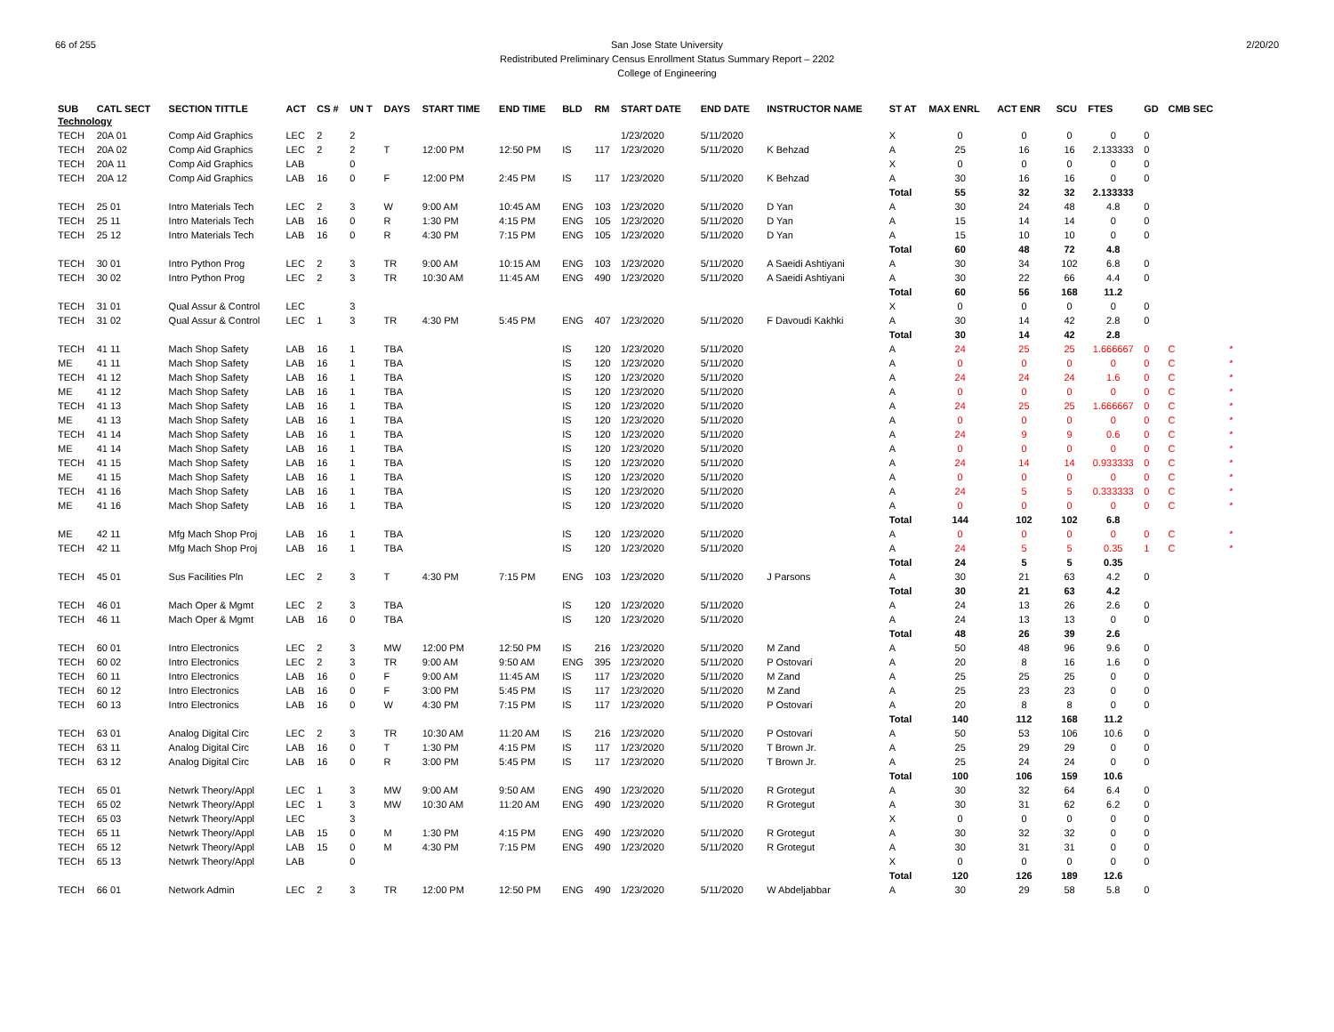66 of 255 2/20/20 San Jose State University
Redistributed Preliminary Census Enrollment Status Summary Report – 2202
College of Engineering
| SUB | CATL SECT | SECTION TITTLE | ACT | CS # | UN T | DAYS | START TIME | END TIME | BLD | RM | START DATE | END DATE | INSTRUCTOR NAME | ST AT | MAX ENRL | ACT ENR | SCU | FTES | GD | CMB SEC | |
| --- | --- | --- | --- | --- | --- | --- | --- | --- | --- | --- | --- | --- | --- | --- | --- | --- | --- | --- | --- | --- | --- |
| Technology | | | | | | | | | | | | | | | | | | | | | |
| TECH | 20A 01 | Comp Aid Graphics | LEC | 2 | 2 | | | | | | 1/23/2020 | 5/11/2020 | | X | 0 | 0 | 0 | 0 | 0 | | |
| TECH | 20A 02 | Comp Aid Graphics | LEC | 2 | 2 | T | 12:00 PM | 12:50 PM | IS | 117 | 1/23/2020 | 5/11/2020 | K Behzad | A | 25 | 16 | 16 | 2.133333 | 0 | | |
| TECH | 20A 11 | Comp Aid Graphics | LAB | | 0 | | | | | | | | | X | 0 | 0 | 0 | 0 | 0 | | |
| TECH | 20A 12 | Comp Aid Graphics | LAB | 16 | 0 | F | 12:00 PM | 2:45 PM | IS | 117 | 1/23/2020 | 5/11/2020 | K Behzad | A | 30 | 16 | 16 | 0 | 0 | | |
| | | | | | | | | | | | | | | Total | 55 | 32 | 32 | 2.133333 | | | |
| TECH | 25 01 | Intro Materials Tech | LEC | 2 | 3 | W | 9:00 AM | 10:45 AM | ENG | 103 | 1/23/2020 | 5/11/2020 | D Yan | A | 30 | 24 | 48 | 4.8 | 0 | | |
| TECH | 25 11 | Intro Materials Tech | LAB | 16 | 0 | R | 1:30 PM | 4:15 PM | ENG | 105 | 1/23/2020 | 5/11/2020 | D Yan | A | 15 | 14 | 14 | 0 | 0 | | |
| TECH | 25 12 | Intro Materials Tech | LAB | 16 | 0 | R | 4:30 PM | 7:15 PM | ENG | 105 | 1/23/2020 | 5/11/2020 | D Yan | A | 15 | 10 | 10 | 0 | 0 | | |
| | | | | | | | | | | | | | | Total | 60 | 48 | 72 | 4.8 | | | |
| TECH | 30 01 | Intro Python Prog | LEC | 2 | 3 | TR | 9:00 AM | 10:15 AM | ENG | 103 | 1/23/2020 | 5/11/2020 | A Saeidi Ashtiyani | A | 30 | 34 | 102 | 6.8 | 0 | | |
| TECH | 30 02 | Intro Python Prog | LEC | 2 | 3 | TR | 10:30 AM | 11:45 AM | ENG | 490 | 1/23/2020 | 5/11/2020 | A Saeidi Ashtiyani | A | 30 | 22 | 66 | 4.4 | 0 | | |
| | | | | | | | | | | | | | | Total | 60 | 56 | 168 | 11.2 | | | |
| TECH | 31 01 | Qual Assur & Control | LEC | | 3 | | | | | | | | | X | 0 | 0 | 0 | 0 | 0 | | |
| TECH | 31 02 | Qual Assur & Control | LEC | 1 | 3 | TR | 4:30 PM | 5:45 PM | ENG | 407 | 1/23/2020 | 5/11/2020 | F Davoudi Kakhki | A | 30 | 14 | 42 | 2.8 | 0 | | |
| | | | | | | | | | | | | | | Total | 30 | 14 | 42 | 2.8 | | | |
| TECH | 41 11 | Mach Shop Safety | LAB | 16 | 1 | TBA | | | IS | 120 | 1/23/2020 | 5/11/2020 | | A | 24 | 25 | 25 | 1.666667 | 0 | C | * |
| ME | 41 11 | Mach Shop Safety | LAB | 16 | 1 | TBA | | | IS | 120 | 1/23/2020 | 5/11/2020 | | A | 0 | 0 | 0 | 0 | 0 | C | * |
| TECH | 41 12 | Mach Shop Safety | LAB | 16 | 1 | TBA | | | IS | 120 | 1/23/2020 | 5/11/2020 | | A | 24 | 24 | 24 | 1.6 | 0 | C | * |
| ME | 41 12 | Mach Shop Safety | LAB | 16 | 1 | TBA | | | IS | 120 | 1/23/2020 | 5/11/2020 | | A | 0 | 0 | 0 | 0 | 0 | C | * |
| TECH | 41 13 | Mach Shop Safety | LAB | 16 | 1 | TBA | | | IS | 120 | 1/23/2020 | 5/11/2020 | | A | 24 | 25 | 25 | 1.666667 | 0 | C | * |
| ME | 41 13 | Mach Shop Safety | LAB | 16 | 1 | TBA | | | IS | 120 | 1/23/2020 | 5/11/2020 | | A | 0 | 0 | 0 | 0 | 0 | C | * |
| TECH | 41 14 | Mach Shop Safety | LAB | 16 | 1 | TBA | | | IS | 120 | 1/23/2020 | 5/11/2020 | | A | 24 | 9 | 9 | 0.6 | 0 | C | * |
| ME | 41 14 | Mach Shop Safety | LAB | 16 | 1 | TBA | | | IS | 120 | 1/23/2020 | 5/11/2020 | | A | 0 | 0 | 0 | 0 | 0 | C | * |
| TECH | 41 15 | Mach Shop Safety | LAB | 16 | 1 | TBA | | | IS | 120 | 1/23/2020 | 5/11/2020 | | A | 24 | 14 | 14 | 0.933333 | 0 | C | * |
| ME | 41 15 | Mach Shop Safety | LAB | 16 | 1 | TBA | | | IS | 120 | 1/23/2020 | 5/11/2020 | | A | 0 | 0 | 0 | 0 | 0 | C | * |
| TECH | 41 16 | Mach Shop Safety | LAB | 16 | 1 | TBA | | | IS | 120 | 1/23/2020 | 5/11/2020 | | A | 24 | 5 | 5 | 0.333333 | 0 | C | * |
| ME | 41 16 | Mach Shop Safety | LAB | 16 | 1 | TBA | | | IS | 120 | 1/23/2020 | 5/11/2020 | | A | 0 | 0 | 0 | 0 | 0 | C | * |
| | | | | | | | | | | | | | | Total | 144 | 102 | 102 | 6.8 | | | |
| ME | 42 11 | Mfg Mach Shop Proj | LAB | 16 | 1 | TBA | | | IS | 120 | 1/23/2020 | 5/11/2020 | | A | 0 | 0 | 0 | 0 | 0 | C | * |
| TECH | 42 11 | Mfg Mach Shop Proj | LAB | 16 | 1 | TBA | | | IS | 120 | 1/23/2020 | 5/11/2020 | | A | 24 | 5 | 5 | 0.35 | 1 | C | * |
| | | | | | | | | | | | | | | Total | 24 | 5 | 5 | 0.35 | | | |
| TECH | 45 01 | Sus Facilities Pln | LEC | 2 | 3 | T | 4:30 PM | 7:15 PM | ENG | 103 | 1/23/2020 | 5/11/2020 | J Parsons | A | 30 | 21 | 63 | 4.2 | 0 | | |
| | | | | | | | | | | | | | | Total | 30 | 21 | 63 | 4.2 | | | |
| TECH | 46 01 | Mach Oper & Mgmt | LEC | 2 | 3 | TBA | | | IS | 120 | 1/23/2020 | 5/11/2020 | | A | 24 | 13 | 26 | 2.6 | 0 | | |
| TECH | 46 11 | Mach Oper & Mgmt | LAB | 16 | 0 | TBA | | | IS | 120 | 1/23/2020 | 5/11/2020 | | A | 24 | 13 | 13 | 0 | 0 | | |
| | | | | | | | | | | | | | | Total | 48 | 26 | 39 | 2.6 | | | |
| TECH | 60 01 | Intro Electronics | LEC | 2 | 3 | MW | 12:00 PM | 12:50 PM | IS | 216 | 1/23/2020 | 5/11/2020 | M Zand | A | 50 | 48 | 96 | 9.6 | 0 | | |
| TECH | 60 02 | Intro Electronics | LEC | 2 | 3 | TR | 9:00 AM | 9:50 AM | ENG | 395 | 1/23/2020 | 5/11/2020 | P Ostovari | A | 20 | 8 | 16 | 1.6 | 0 | | |
| TECH | 60 11 | Intro Electronics | LAB | 16 | 0 | F | 9:00 AM | 11:45 AM | IS | 117 | 1/23/2020 | 5/11/2020 | M Zand | A | 25 | 25 | 25 | 0 | 0 | | |
| TECH | 60 12 | Intro Electronics | LAB | 16 | 0 | F | 3:00 PM | 5:45 PM | IS | 117 | 1/23/2020 | 5/11/2020 | M Zand | A | 25 | 23 | 23 | 0 | 0 | | |
| TECH | 60 13 | Intro Electronics | LAB | 16 | 0 | W | 4:30 PM | 7:15 PM | IS | 117 | 1/23/2020 | 5/11/2020 | P Ostovari | A | 20 | 8 | 8 | 0 | 0 | | |
| | | | | | | | | | | | | | | Total | 140 | 112 | 168 | 11.2 | | | |
| TECH | 63 01 | Analog Digital Circ | LEC | 2 | 3 | TR | 10:30 AM | 11:20 AM | IS | 216 | 1/23/2020 | 5/11/2020 | P Ostovari | A | 50 | 53 | 106 | 10.6 | 0 | | |
| TECH | 63 11 | Analog Digital Circ | LAB | 16 | 0 | T | 1:30 PM | 4:15 PM | IS | 117 | 1/23/2020 | 5/11/2020 | T Brown Jr. | A | 25 | 29 | 29 | 0 | 0 | | |
| TECH | 63 12 | Analog Digital Circ | LAB | 16 | 0 | R | 3:00 PM | 5:45 PM | IS | 117 | 1/23/2020 | 5/11/2020 | T Brown Jr. | A | 25 | 24 | 24 | 0 | 0 | | |
| | | | | | | | | | | | | | | Total | 100 | 106 | 159 | 10.6 | | | |
| TECH | 65 01 | Netwrk Theory/Appl | LEC | 1 | 3 | MW | 9:00 AM | 9:50 AM | ENG | 490 | 1/23/2020 | 5/11/2020 | R Grotegut | A | 30 | 32 | 64 | 6.4 | 0 | | |
| TECH | 65 02 | Netwrk Theory/Appl | LEC | 1 | 3 | MW | 10:30 AM | 11:20 AM | ENG | 490 | 1/23/2020 | 5/11/2020 | R Grotegut | A | 30 | 31 | 62 | 6.2 | 0 | | |
| TECH | 65 03 | Netwrk Theory/Appl | LEC | | 3 | | | | | | | | | X | 0 | 0 | 0 | 0 | 0 | | |
| TECH | 65 11 | Netwrk Theory/Appl | LAB | 15 | 0 | M | 1:30 PM | 4:15 PM | ENG | 490 | 1/23/2020 | 5/11/2020 | R Grotegut | A | 30 | 32 | 32 | 0 | 0 | | |
| TECH | 65 12 | Netwrk Theory/Appl | LAB | 15 | 0 | M | 4:30 PM | 7:15 PM | ENG | 490 | 1/23/2020 | 5/11/2020 | R Grotegut | A | 30 | 31 | 31 | 0 | 0 | | |
| TECH | 65 13 | Netwrk Theory/Appl | LAB | | 0 | | | | | | | | | X | 0 | 0 | 0 | 0 | 0 | | |
| | | | | | | | | | | | | | | Total | 120 | 126 | 189 | 12.6 | | | |
| TECH | 66 01 | Network Admin | LEC | 2 | 3 | TR | 12:00 PM | 12:50 PM | ENG | 490 | 1/23/2020 | 5/11/2020 | W Abdeljabbar | A | 30 | 29 | 58 | 5.8 | 0 | | |